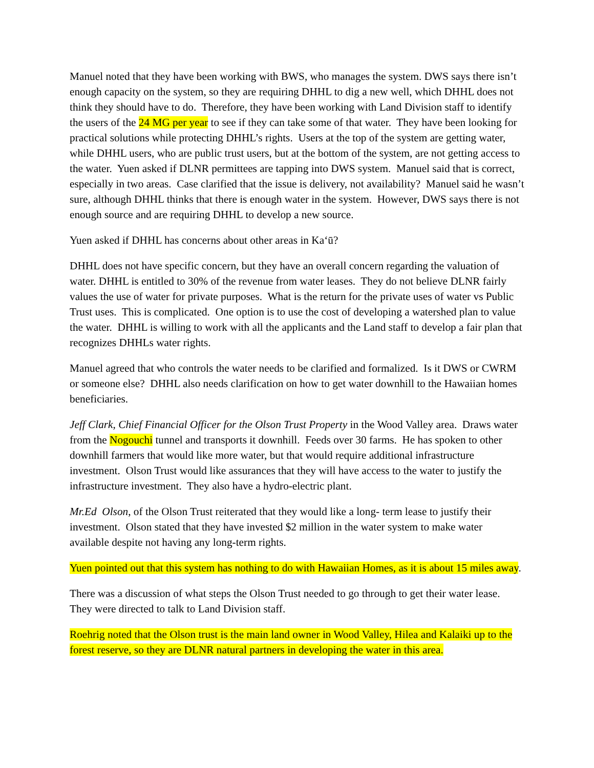Manuel noted that they have been working with BWS, who manages the system. DWS says there isn’t enough capacity on the system, so they are requiring DHHL to dig a new well, which DHHL does not think they should have to do. Therefore, they have been working with Land Division staff to identify the users of the 24 MG per year to see if they can take some of that water. They have been looking for practical solutions while protecting DHHL’s rights. Users at the top of the system are getting water, while DHHL users, who are public trust users, but at the bottom of the system, are not getting access to the water. Yuen asked if DLNR permittees are tapping into DWS system. Manuel said that is correct, especially in two areas. Case clarified that the issue is delivery, not availability? Manuel said he wasn’t sure, although DHHL thinks that there is enough water in the system. However, DWS says there is not enough source and are requiring DHHL to develop a new source.
Yuen asked if DHHL has concerns about other areas in Kaʻū?
DHHL does not have specific concern, but they have an overall concern regarding the valuation of water. DHHL is entitled to 30% of the revenue from water leases. They do not believe DLNR fairly values the use of water for private purposes. What is the return for the private uses of water vs Public Trust uses. This is complicated. One option is to use the cost of developing a watershed plan to value the water. DHHL is willing to work with all the applicants and the Land staff to develop a fair plan that recognizes DHHLs water rights.
Manuel agreed that who controls the water needs to be clarified and formalized. Is it DWS or CWRM or someone else? DHHL also needs clarification on how to get water downhill to the Hawaiian homes beneficiaries.
Jeff Clark, Chief Financial Officer for the Olson Trust Property in the Wood Valley area. Draws water from the Nogouchi tunnel and transports it downhill. Feeds over 30 farms. He has spoken to other downhill farmers that would like more water, but that would require additional infrastructure investment. Olson Trust would like assurances that they will have access to the water to justify the infrastructure investment. They also have a hydro-electric plant.
Mr.Ed Olson, of the Olson Trust reiterated that they would like a long- term lease to justify their investment. Olson stated that they have invested $2 million in the water system to make water available despite not having any long-term rights.
Yuen pointed out that this system has nothing to do with Hawaiian Homes, as it is about 15 miles away.
There was a discussion of what steps the Olson Trust needed to go through to get their water lease. They were directed to talk to Land Division staff.
Roehrig noted that the Olson trust is the main land owner in Wood Valley, Hilea and Kalaiki up to the forest reserve, so they are DLNR natural partners in developing the water in this area.